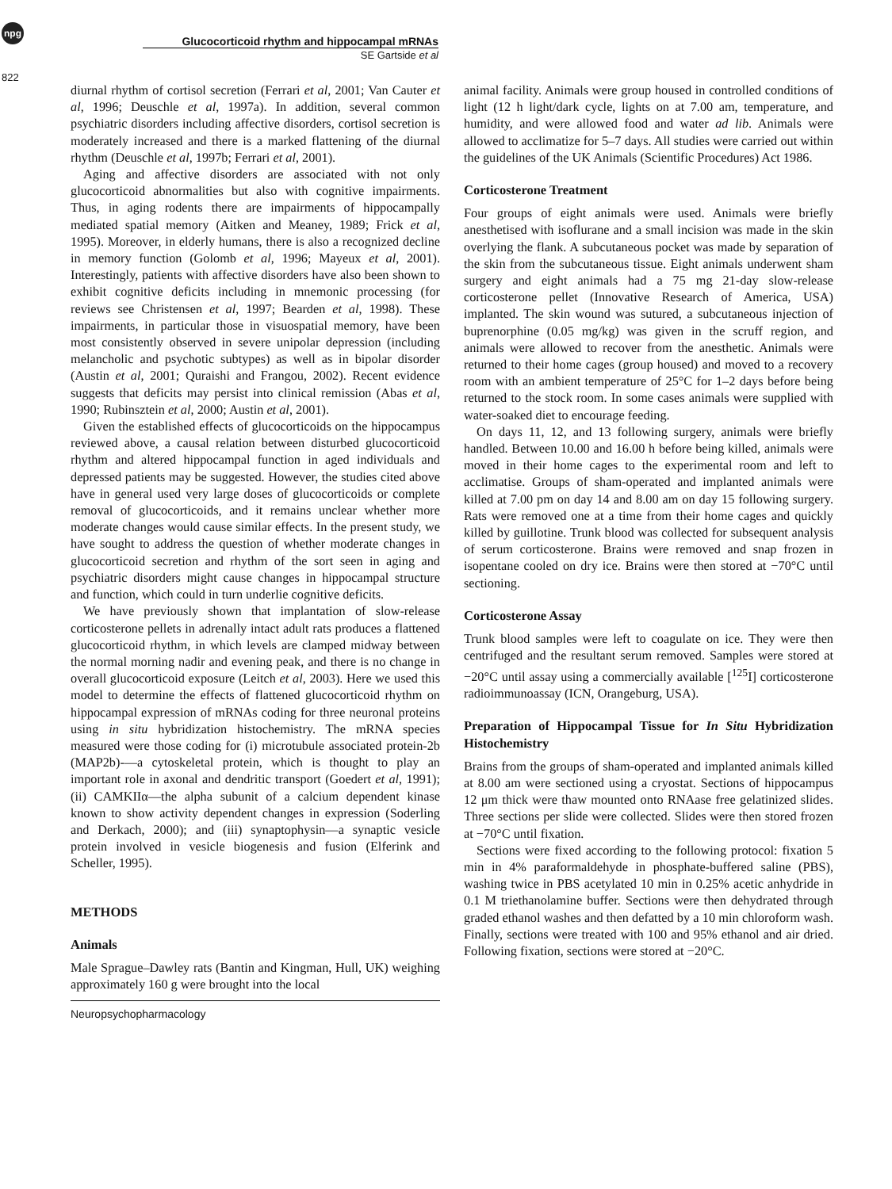npg
822
Glucocorticoid rhythm and hippocampal mRNAs
SE Gartside et al
diurnal rhythm of cortisol secretion (Ferrari et al, 2001; Van Cauter et al, 1996; Deuschle et al, 1997a). In addition, several common psychiatric disorders including affective disorders, cortisol secretion is moderately increased and there is a marked flattening of the diurnal rhythm (Deuschle et al, 1997b; Ferrari et al, 2001).
Aging and affective disorders are associated with not only glucocorticoid abnormalities but also with cognitive impairments. Thus, in aging rodents there are impairments of hippocampally mediated spatial memory (Aitken and Meaney, 1989; Frick et al, 1995). Moreover, in elderly humans, there is also a recognized decline in memory function (Golomb et al, 1996; Mayeux et al, 2001). Interestingly, patients with affective disorders have also been shown to exhibit cognitive deficits including in mnemonic processing (for reviews see Christensen et al, 1997; Bearden et al, 1998). These impairments, in particular those in visuospatial memory, have been most consistently observed in severe unipolar depression (including melancholic and psychotic subtypes) as well as in bipolar disorder (Austin et al, 2001; Quraishi and Frangou, 2002). Recent evidence suggests that deficits may persist into clinical remission (Abas et al, 1990; Rubinsztein et al, 2000; Austin et al, 2001).
Given the established effects of glucocorticoids on the hippocampus reviewed above, a causal relation between disturbed glucocorticoid rhythm and altered hippocampal function in aged individuals and depressed patients may be suggested. However, the studies cited above have in general used very large doses of glucocorticoids or complete removal of glucocorticoids, and it remains unclear whether more moderate changes would cause similar effects. In the present study, we have sought to address the question of whether moderate changes in glucocorticoid secretion and rhythm of the sort seen in aging and psychiatric disorders might cause changes in hippocampal structure and function, which could in turn underlie cognitive deficits.
We have previously shown that implantation of slow-release corticosterone pellets in adrenally intact adult rats produces a flattened glucocorticoid rhythm, in which levels are clamped midway between the normal morning nadir and evening peak, and there is no change in overall glucocorticoid exposure (Leitch et al, 2003). Here we used this model to determine the effects of flattened glucocorticoid rhythm on hippocampal expression of mRNAs coding for three neuronal proteins using in situ hybridization histochemistry. The mRNA species measured were those coding for (i) microtubule associated protein-2b (MAP2b)-—a cytoskeletal protein, which is thought to play an important role in axonal and dendritic transport (Goedert et al, 1991); (ii) CAMKIIα—the alpha subunit of a calcium dependent kinase known to show activity dependent changes in expression (Soderling and Derkach, 2000); and (iii) synaptophysin—a synaptic vesicle protein involved in vesicle biogenesis and fusion (Elferink and Scheller, 1995).
METHODS
Animals
Male Sprague–Dawley rats (Bantin and Kingman, Hull, UK) weighing approximately 160 g were brought into the local
animal facility. Animals were group housed in controlled conditions of light (12 h light/dark cycle, lights on at 7.00 am, temperature, and humidity, and were allowed food and water ad lib. Animals were allowed to acclimatize for 5–7 days. All studies were carried out within the guidelines of the UK Animals (Scientific Procedures) Act 1986.
Corticosterone Treatment
Four groups of eight animals were used. Animals were briefly anesthetised with isoflurane and a small incision was made in the skin overlying the flank. A subcutaneous pocket was made by separation of the skin from the subcutaneous tissue. Eight animals underwent sham surgery and eight animals had a 75 mg 21-day slow-release corticosterone pellet (Innovative Research of America, USA) implanted. The skin wound was sutured, a subcutaneous injection of buprenorphine (0.05 mg/kg) was given in the scruff region, and animals were allowed to recover from the anesthetic. Animals were returned to their home cages (group housed) and moved to a recovery room with an ambient temperature of 25°C for 1–2 days before being returned to the stock room. In some cases animals were supplied with water-soaked diet to encourage feeding.
On days 11, 12, and 13 following surgery, animals were briefly handled. Between 10.00 and 16.00 h before being killed, animals were moved in their home cages to the experimental room and left to acclimatise. Groups of sham-operated and implanted animals were killed at 7.00 pm on day 14 and 8.00 am on day 15 following surgery. Rats were removed one at a time from their home cages and quickly killed by guillotine. Trunk blood was collected for subsequent analysis of serum corticosterone. Brains were removed and snap frozen in isopentane cooled on dry ice. Brains were then stored at −70°C until sectioning.
Corticosterone Assay
Trunk blood samples were left to coagulate on ice. They were then centrifuged and the resultant serum removed. Samples were stored at −20°C until assay using a commercially available [<sup>125</sup>I] corticosterone radioimmunoassay (ICN, Orangeburg, USA).
Preparation of Hippocampal Tissue for In Situ Hybridization Histochemistry
Brains from the groups of sham-operated and implanted animals killed at 8.00 am were sectioned using a cryostat. Sections of hippocampus 12 μm thick were thaw mounted onto RNAase free gelatinized slides. Three sections per slide were collected. Slides were then stored frozen at −70°C until fixation.
Sections were fixed according to the following protocol: fixation 5 min in 4% paraformaldehyde in phosphate-buffered saline (PBS), washing twice in PBS acetylated 10 min in 0.25% acetic anhydride in 0.1 M triethanolamine buffer. Sections were then dehydrated through graded ethanol washes and then defatted by a 10 min chloroform wash. Finally, sections were treated with 100 and 95% ethanol and air dried. Following fixation, sections were stored at −20°C.
Neuropsychopharmacology